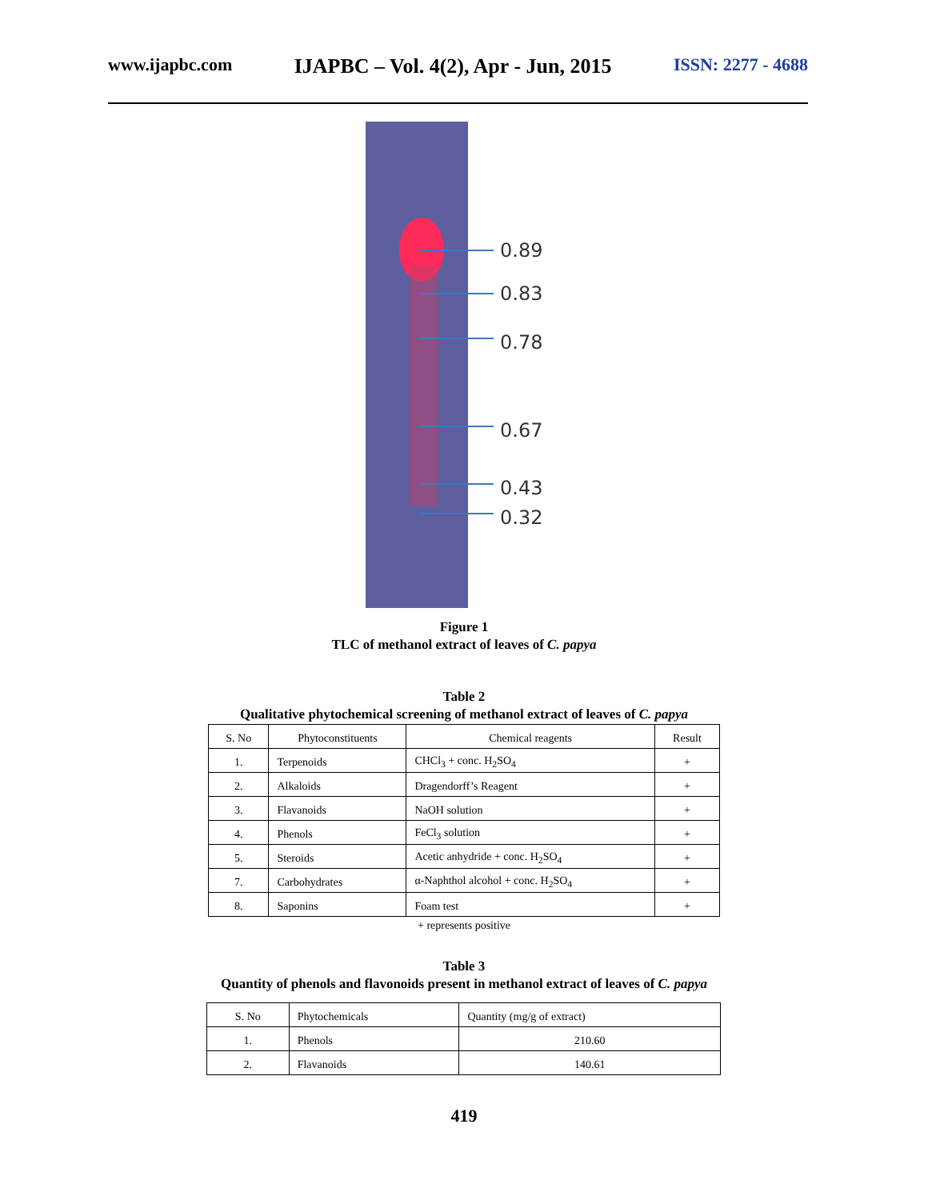www.ijapbc.com IJAPBC – Vol. 4(2), Apr - Jun, 2015 ISSN: 2277 - 4688
0.89
0.83
0.78
0.67
0.43
0.32
Figure 1
TLC of methanol extract of leaves of C. papya
Table 2
Qualitative phytochemical screening of methanol extract of leaves of C. papya
| S. No | Phytoconstituents | Chemical reagents | Result |
| --- | --- | --- | --- |
| 1. | Terpenoids | CHCl<sub>3</sub> + conc. H<sub>2</sub>SO<sub>4</sub> | + |
| 2. | Alkaloids | Dragendorff’s Reagent | + |
| 3. | Flavanoids | NaOH solution | + |
| 4. | Phenols | FeCl<sub>3</sub> solution | + |
| 5. | Steroids | Acetic anhydride + conc. H<sub>2</sub>SO<sub>4</sub> | + |
| 7. | Carbohydrates | α-Naphthol alcohol + conc. H<sub>2</sub>SO<sub>4</sub> | + |
| 8. | Saponins | Foam test | + |
+ represents positive
Table 3
Quantity of phenols and flavonoids present in methanol extract of leaves of C. papya
| S. No | Phytochemicals | Quantity (mg/g of extract) |
| --- | --- | --- |
| 1. | Phenols | 210.60 |
| 2. | Flavanoids | 140.61 |
419